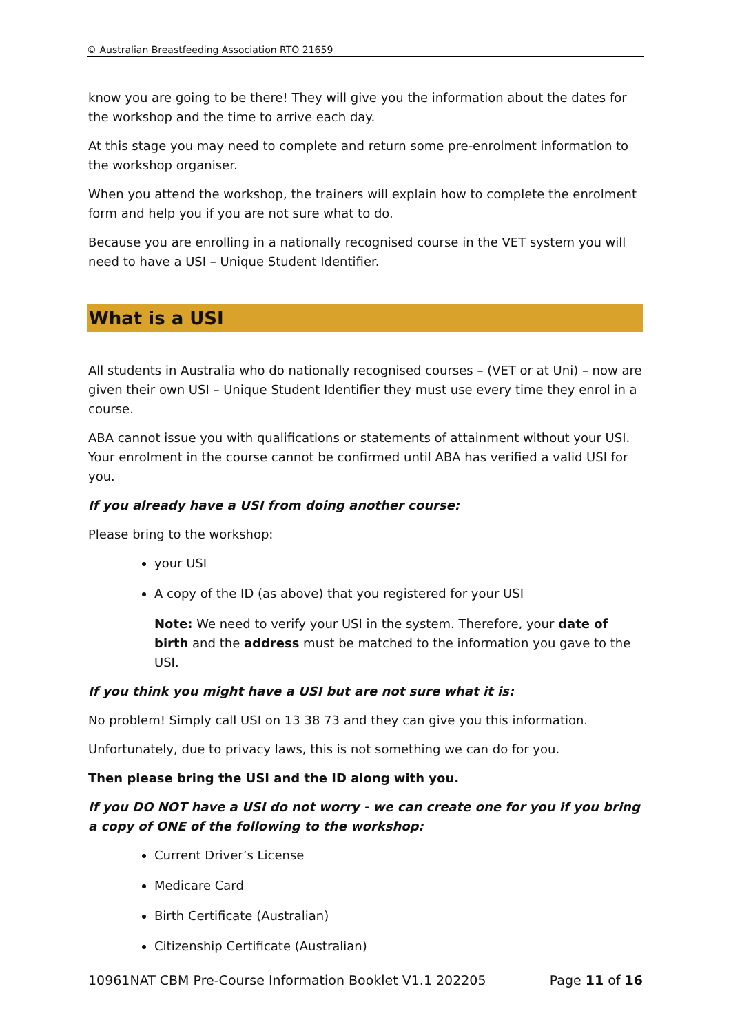© Australian Breastfeeding Association RTO 21659
know you are going to be there! They will give you the information about the dates for the workshop and the time to arrive each day.
At this stage you may need to complete and return some pre-enrolment information to the workshop organiser.
When you attend the workshop, the trainers will explain how to complete the enrolment form and help you if you are not sure what to do.
Because you are enrolling in a nationally recognised course in the VET system you will need to have a USI – Unique Student Identifier.
What is a USI
All students in Australia who do nationally recognised courses – (VET or at Uni) – now are given their own USI – Unique Student Identifier they must use every time they enrol in a course.
ABA cannot issue you with qualifications or statements of attainment without your USI. Your enrolment in the course cannot be confirmed until ABA has verified a valid USI for you.
If you already have a USI from doing another course:
Please bring to the workshop:
your USI
A copy of the ID (as above) that you registered for your USI
Note: We need to verify your USI in the system. Therefore, your date of birth and the address must be matched to the information you gave to the USI.
If you think you might have a USI but are not sure what it is:
No problem! Simply call USI on 13 38 73 and they can give you this information.
Unfortunately, due to privacy laws, this is not something we can do for you.
Then please bring the USI and the ID along with you.
If you DO NOT have a USI do not worry - we can create one for you if you bring a copy of ONE of the following to the workshop:
Current Driver’s License
Medicare Card
Birth Certificate (Australian)
Citizenship Certificate (Australian)
10961NAT CBM Pre-Course Information Booklet V1.1 202205 Page 11 of 16